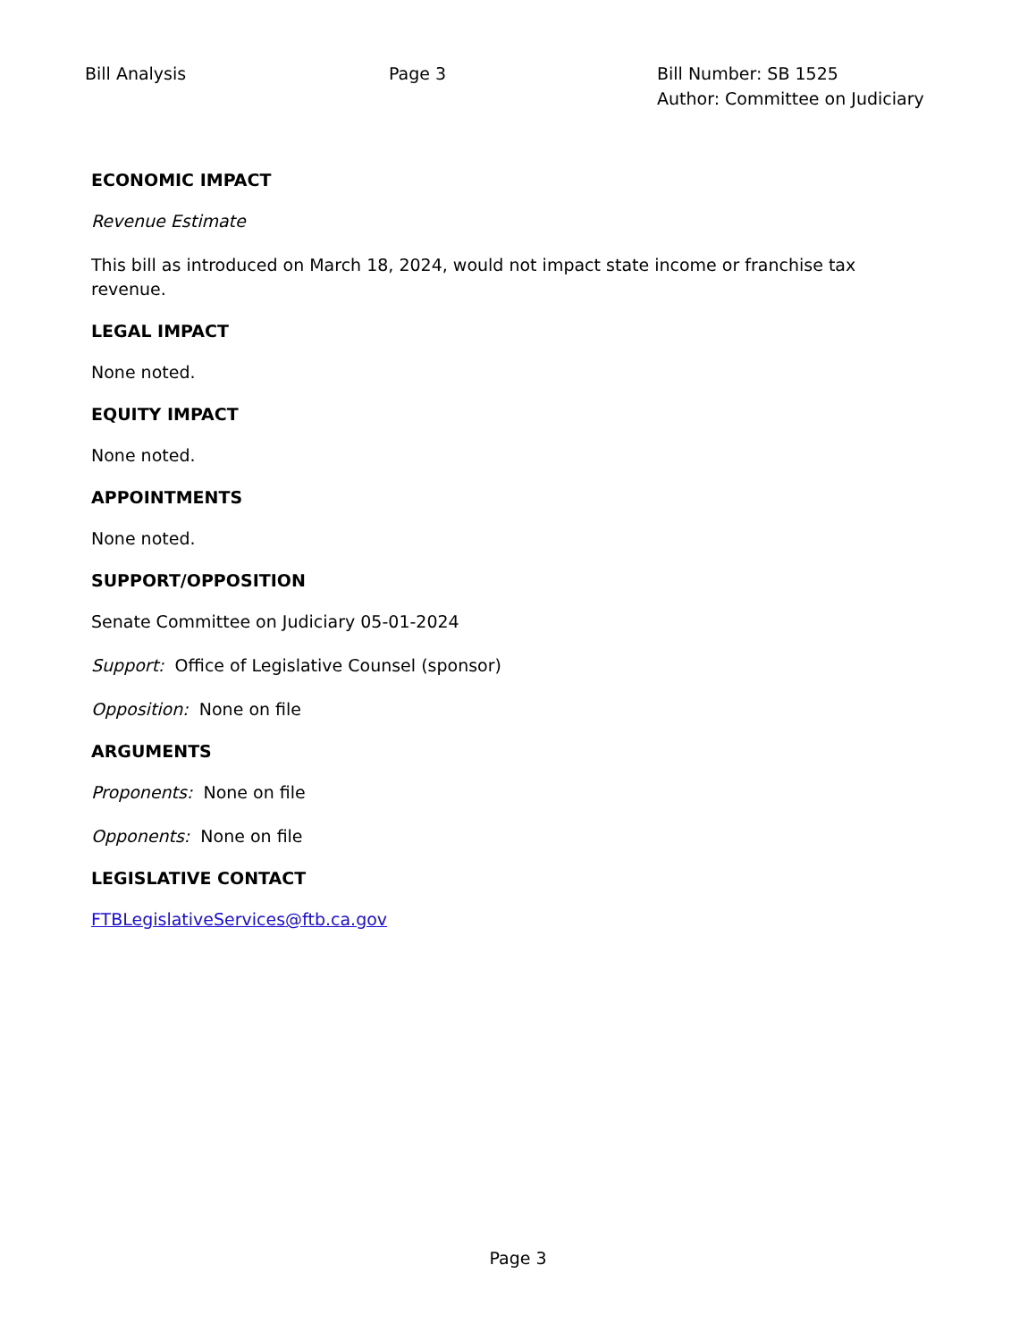Bill Analysis Page 3 Bill Number: SB 1525
Author: Committee on Judiciary
ECONOMIC IMPACT
Revenue Estimate
This bill as introduced on March 18, 2024, would not impact state income or franchise tax revenue.
LEGAL IMPACT
None noted.
EQUITY IMPACT
None noted.
APPOINTMENTS
None noted.
SUPPORT/OPPOSITION
Senate Committee on Judiciary 05-01-2024
Support: Office of Legislative Counsel (sponsor)
Opposition: None on file
ARGUMENTS
Proponents: None on file
Opponents: None on file
LEGISLATIVE CONTACT
FTBLegislativeServices@ftb.ca.gov
Page 3